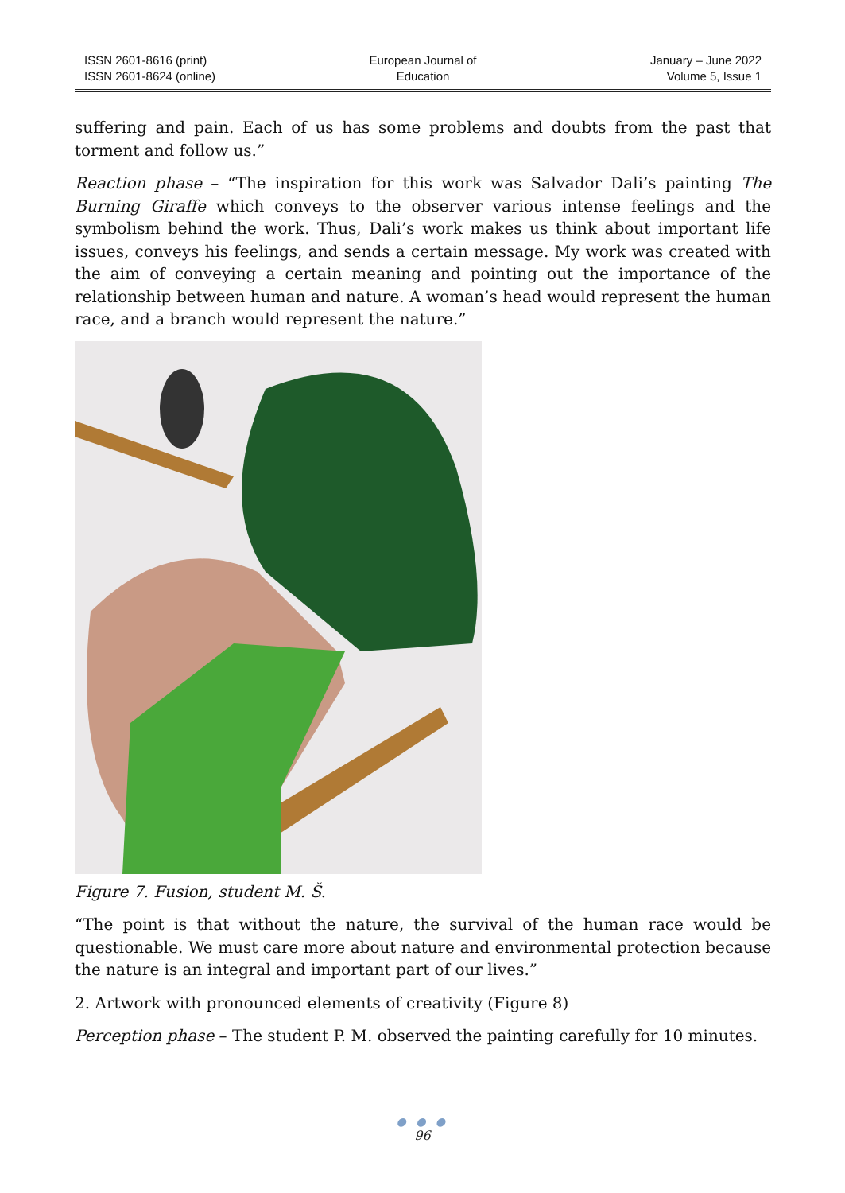ISSN 2601-8616 (print)
ISSN 2601-8624 (online)
European Journal of
Education
January – June 2022
Volume 5, Issue 1
suffering and pain. Each of us has some problems and doubts from the past that torment and follow us.”
Reaction phase – “The inspiration for this work was Salvador Dali’s painting The Burning Giraffe which conveys to the observer various intense feelings and the symbolism behind the work. Thus, Dali’s work makes us think about important life issues, conveys his feelings, and sends a certain message. My work was created with the aim of conveying a certain meaning and pointing out the importance of the relationship between human and nature. A woman’s head would represent the human race, and a branch would represent the nature.”
Figure 7. Fusion, student M. Š.
“The point is that without the nature, the survival of the human race would be questionable. We must care more about nature and environmental protection because the nature is an integral and important part of our lives.”
2. Artwork with pronounced elements of creativity (Figure 8)
Perception phase – The student P. M. observed the painting carefully for 10 minutes.
● ● ●
96